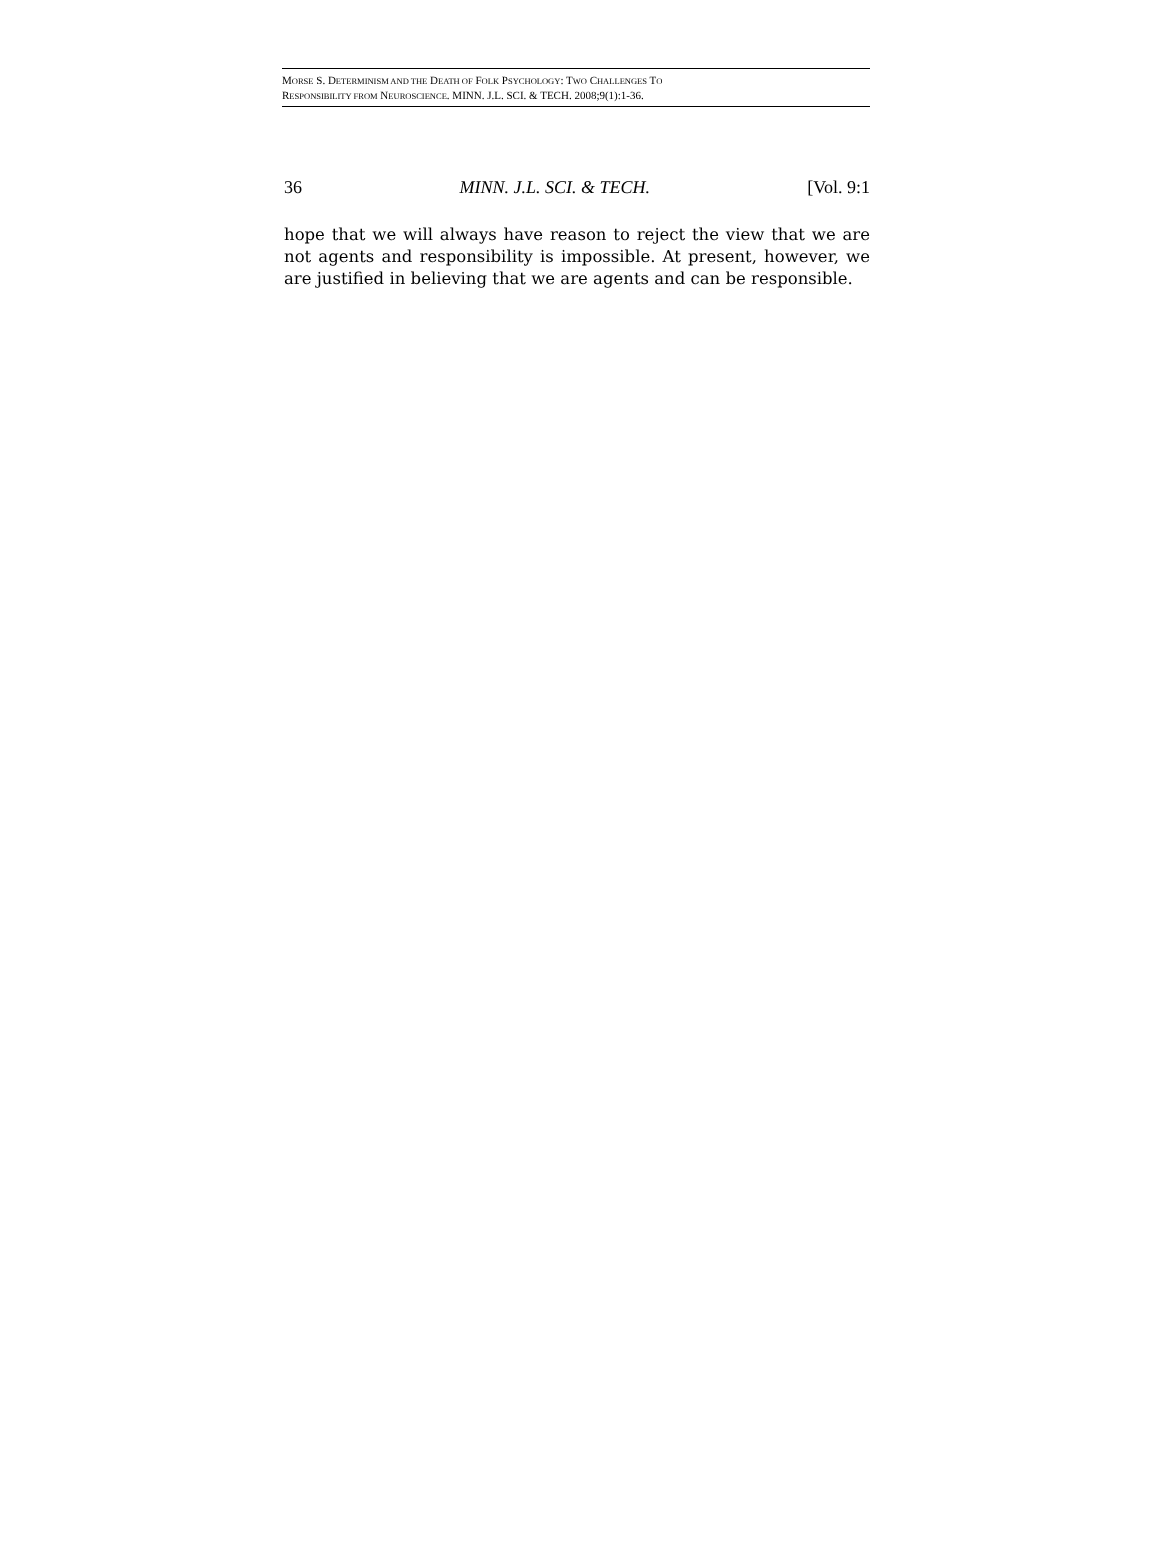MORSE S. DETERMINISM AND THE DEATH OF FOLK PSYCHOLOGY: TWO CHALLENGES TO
RESPONSIBILITY FROM NEUROSCIENCE. MINN. J.L. SCI. & TECH. 2008;9(1):1-36.
36 MINN. J.L. SCI. & TECH. [Vol. 9:1
hope that we will always have reason to reject the view that we are not agents and responsibility is impossible. At present, however, we are justified in believing that we are agents and can be responsible.